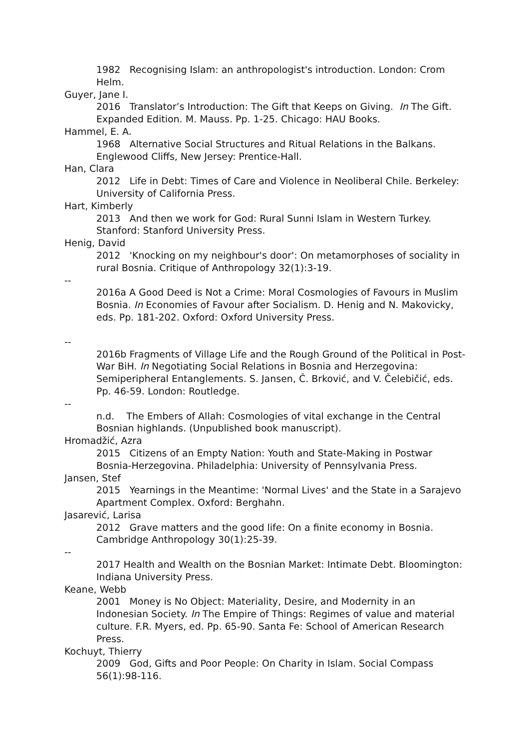1982 Recognising Islam: an anthropologist's introduction. London: Crom Helm.
Guyer, Jane I.
2016 Translator’s Introduction: The Gift that Keeps on Giving. In The Gift. Expanded Edition. M. Mauss. Pp. 1-25. Chicago: HAU Books.
Hammel, E. A.
1968 Alternative Social Structures and Ritual Relations in the Balkans. Englewood Cliffs, New Jersey: Prentice-Hall.
Han, Clara
2012 Life in Debt: Times of Care and Violence in Neoliberal Chile. Berkeley: University of California Press.
Hart, Kimberly
2013 And then we work for God: Rural Sunni Islam in Western Turkey. Stanford: Stanford University Press.
Henig, David
2012 'Knocking on my neighbour's door': On metamorphoses of sociality in rural Bosnia. Critique of Anthropology 32(1):3-19.
--
2016a A Good Deed is Not a Crime: Moral Cosmologies of Favours in Muslim Bosnia. In Economies of Favour after Socialism. D. Henig and N. Makovicky, eds. Pp. 181-202. Oxford: Oxford University Press.
--
2016b Fragments of Village Life and the Rough Ground of the Political in Post-War BiH. In Negotiating Social Relations in Bosnia and Herzegovina: Semiperipheral Entanglements. S. Jansen, Č. Brković, and V. Čelebičić, eds. Pp. 46-59. London: Routledge.
--
n.d. The Embers of Allah: Cosmologies of vital exchange in the Central Bosnian highlands. (Unpublished book manuscript).
Hromadžić, Azra
2015 Citizens of an Empty Nation: Youth and State-Making in Postwar Bosnia-Herzegovina. Philadelphia: University of Pennsylvania Press.
Jansen, Stef
2015 Yearnings in the Meantime: 'Normal Lives' and the State in a Sarajevo Apartment Complex. Oxford: Berghahn.
Jasarević, Larisa
2012 Grave matters and the good life: On a finite economy in Bosnia. Cambridge Anthropology 30(1):25-39.
--
2017 Health and Wealth on the Bosnian Market: Intimate Debt. Bloomington: Indiana University Press.
Keane, Webb
2001 Money is No Object: Materiality, Desire, and Modernity in an Indonesian Society. In The Empire of Things: Regimes of value and material culture. F.R. Myers, ed. Pp. 65-90. Santa Fe: School of American Research Press.
Kochuyt, Thierry
2009 God, Gifts and Poor People: On Charity in Islam. Social Compass 56(1):98-116.